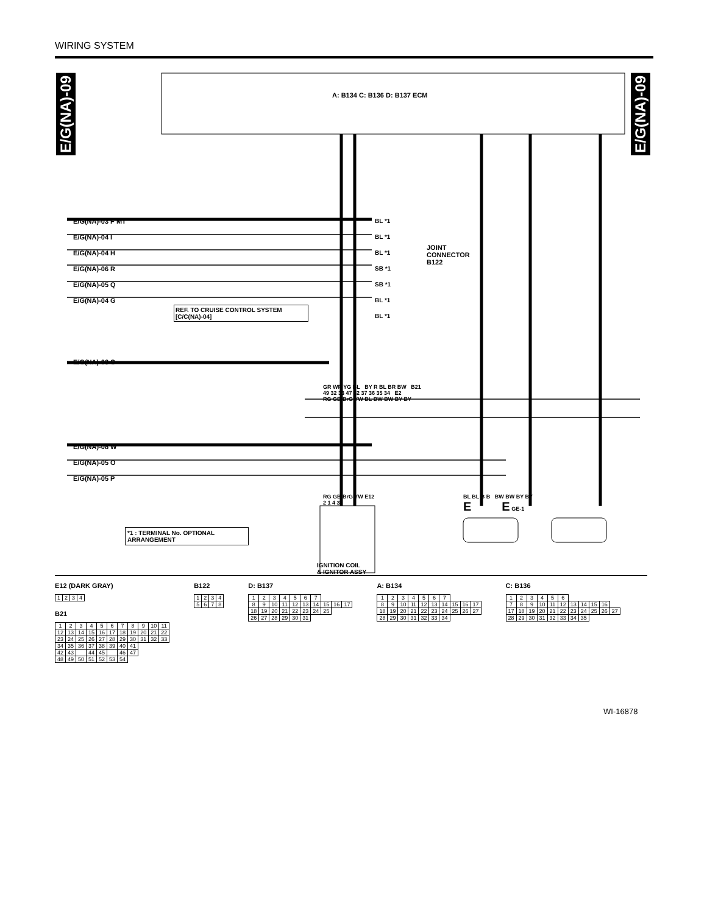WIRING SYSTEM
E/G(NA)-09
E/G(NA)-09
A: B134 C: B136 D: B137 ECM
E/G(NA)-03 F MT
E/G(NA)-04 I
E/G(NA)-04 H
E/G(NA)-06 R
E/G(NA)-05 Q
E/G(NA)-04 G
BL *1
BL *1
BL *1
SB *1
SB *1
BL *1
BL *1
JOINT
CONNECTOR
B122
REF. TO CRUISE CONTROL SYSTEM
[C/C(NA)-04]
E/G(NA)-03 C
GR WR YG BL BY R BL BR BW B21
49 32 33 47 52 37 36 35 34 E2
RG GB BrG YW BL BW BW BY BY
E/G(NA)-08 W
E/G(NA)-05 O
E/G(NA)-05 P
RG GB BrG YW E12
2 1 4 3
BL BL B B BW BW BY BY
E E GE-1
*1 : TERMINAL No. OPTIONAL ARRANGEMENT
IGNITION COIL
& IGNITOR ASSY
E12 (DARK GRAY)
| 1 | 2 | 3 | 4 |
B21
| 1 | 2 | 3 | 4 | 5 | 6 | 7 | 8 | 9 | 10 | 11 |
| 12 | 13 | 14 | 15 | 16 | 17 | 18 | 19 | 20 | 21 | 22 |
| 23 | 24 | 25 | 26 | 27 | 28 | 29 | 30 | 31 | 32 | 33 |
| 34 | 35 | 36 | 37 | 38 | 39 | 40 | 41 | | | |
| 42 | 43 | | 44 | 45 | | 46 | 47 | | | |
| 48 | 49 | 50 | 51 | 52 | 53 | 54 | | | | |
B122
| 1 | 2 | 3 | 4 |
| 5 | 6 | 7 | 8 |
D: B137
| 1 | 2 | 3 | 4 | 5 | 6 | 7 | | | |
| 8 | 9 | 10 | 11 | 12 | 13 | 14 | 15 | 16 | 17 |
| 18 | 19 | 20 | 21 | 22 | 23 | 24 | 25 | | |
| 26 | 27 | 28 | 29 | 30 | 31 | | | | |
A: B134
| 1 | 2 | 3 | 4 | 5 | 6 | 7 | | | |
| 8 | 9 | 10 | 11 | 12 | 13 | 14 | 15 | 16 | 17 |
| 18 | 19 | 20 | 21 | 22 | 23 | 24 | 25 | 26 | 27 |
| 28 | 29 | 30 | 31 | 32 | 33 | 34 | | | |
C: B136
| 1 | 2 | 3 | 4 | 5 | 6 | | | | | |
| 7 | 8 | 9 | 10 | 11 | 12 | 13 | 14 | 15 | 16 | |
| 17 | 18 | 19 | 20 | 21 | 22 | 23 | 24 | 25 | 26 | 27 |
| 28 | 29 | 30 | 31 | 32 | 33 | 34 | 35 | | | |
WI-16878